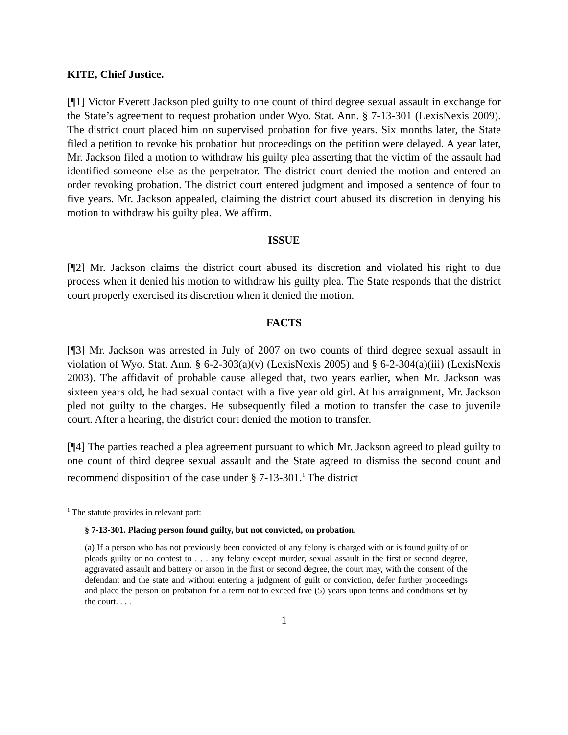KITE, Chief Justice.
[¶1] Victor Everett Jackson pled guilty to one count of third degree sexual assault in exchange for the State’s agreement to request probation under Wyo. Stat. Ann. § 7-13-301 (LexisNexis 2009). The district court placed him on supervised probation for five years. Six months later, the State filed a petition to revoke his probation but proceedings on the petition were delayed. A year later, Mr. Jackson filed a motion to withdraw his guilty plea asserting that the victim of the assault had identified someone else as the perpetrator. The district court denied the motion and entered an order revoking probation. The district court entered judgment and imposed a sentence of four to five years. Mr. Jackson appealed, claiming the district court abused its discretion in denying his motion to withdraw his guilty plea. We affirm.
ISSUE
[¶2] Mr. Jackson claims the district court abused its discretion and violated his right to due process when it denied his motion to withdraw his guilty plea. The State responds that the district court properly exercised its discretion when it denied the motion.
FACTS
[¶3] Mr. Jackson was arrested in July of 2007 on two counts of third degree sexual assault in violation of Wyo. Stat. Ann. § 6-2-303(a)(v) (LexisNexis 2005) and § 6-2-304(a)(iii) (LexisNexis 2003). The affidavit of probable cause alleged that, two years earlier, when Mr. Jackson was sixteen years old, he had sexual contact with a five year old girl. At his arraignment, Mr. Jackson pled not guilty to the charges. He subsequently filed a motion to transfer the case to juvenile court. After a hearing, the district court denied the motion to transfer.
[¶4] The parties reached a plea agreement pursuant to which Mr. Jackson agreed to plead guilty to one count of third degree sexual assault and the State agreed to dismiss the second count and recommend disposition of the case under § 7-13-301.<sup>1</sup> The district
<sup>1</sup> The statute provides in relevant part:
§ 7-13-301. Placing person found guilty, but not convicted, on probation.
(a) If a person who has not previously been convicted of any felony is charged with or is found guilty of or pleads guilty or no contest to . . . any felony except murder, sexual assault in the first or second degree, aggravated assault and battery or arson in the first or second degree, the court may, with the consent of the defendant and the state and without entering a judgment of guilt or conviction, defer further proceedings and place the person on probation for a term not to exceed five (5) years upon terms and conditions set by the court. . . .
1